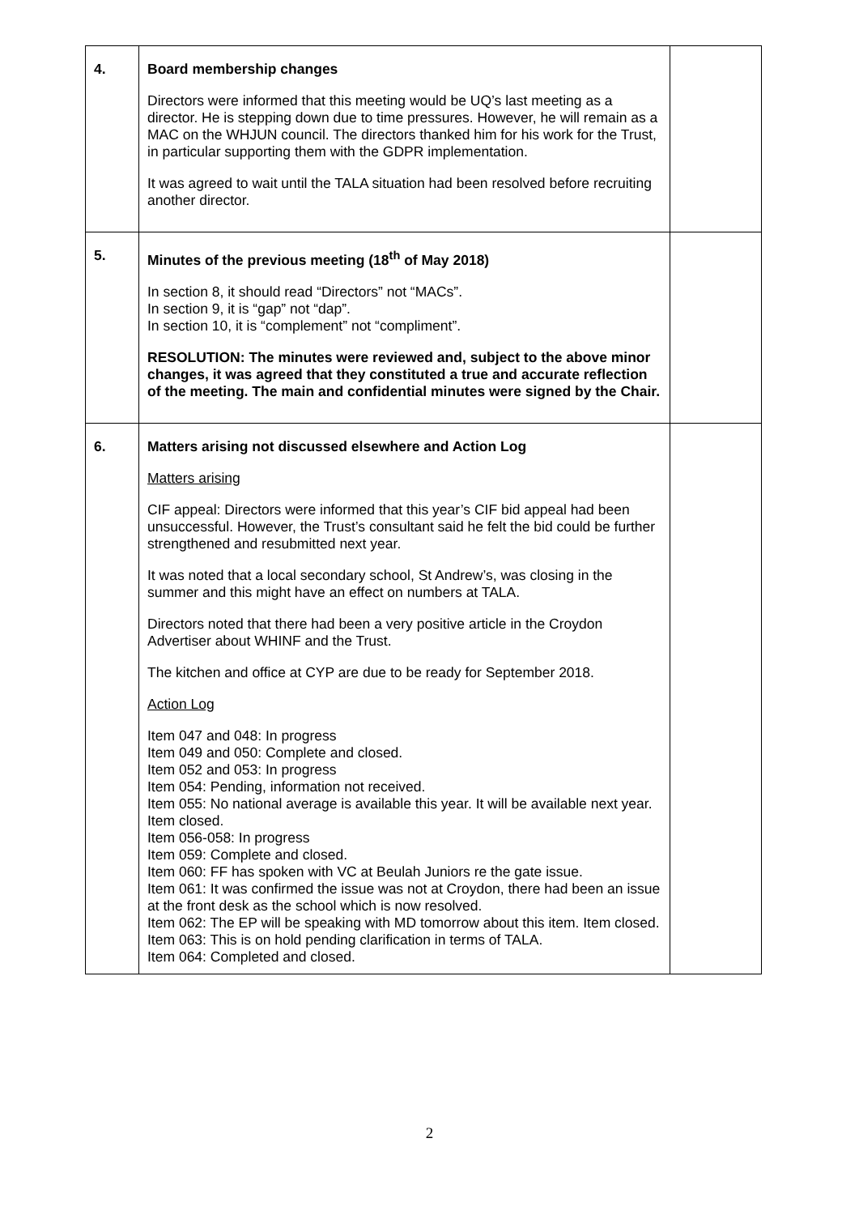| 4. | Board membership changes Directors were informed that this meeting would be UQ’s last meeting as a director. He is stepping down due to time pressures. However, he will remain as a MAC on the WHJUN council. The directors thanked him for his work for the Trust, in particular supporting them with the GDPR implementation. It was agreed to wait until the TALA situation had been resolved before recruiting another director. | |
| 5. | Minutes of the previous meeting (18<sup>th</sup> of May 2018) In section 8, it should read “Directors” not “MACs”. In section 9, it is “gap” not “dap”. In section 10, it is “complement” not “compliment”. RESOLUTION: The minutes were reviewed and, subject to the above minor changes, it was agreed that they constituted a true and accurate reflection of the meeting. The main and confidential minutes were signed by the Chair. | |
| 6. | Matters arising not discussed elsewhere and Action Log Matters arising CIF appeal: Directors were informed that this year’s CIF bid appeal had been unsuccessful. However, the Trust’s consultant said he felt the bid could be further strengthened and resubmitted next year. It was noted that a local secondary school, St Andrew’s, was closing in the summer and this might have an effect on numbers at TALA. Directors noted that there had been a very positive article in the Croydon Advertiser about WHINF and the Trust. The kitchen and office at CYP are due to be ready for September 2018. Action Log Item 047 and 048: In progress Item 049 and 050: Complete and closed. Item 052 and 053: In progress Item 054: Pending, information not received. Item 055: No national average is available this year. It will be available next year. Item closed. Item 056-058: In progress Item 059: Complete and closed. Item 060: FF has spoken with VC at Beulah Juniors re the gate issue. Item 061: It was confirmed the issue was not at Croydon, there had been an issue at the front desk as the school which is now resolved. Item 062: The EP will be speaking with MD tomorrow about this item. Item closed. Item 063: This is on hold pending clarification in terms of TALA. Item 064: Completed and closed. | |
2